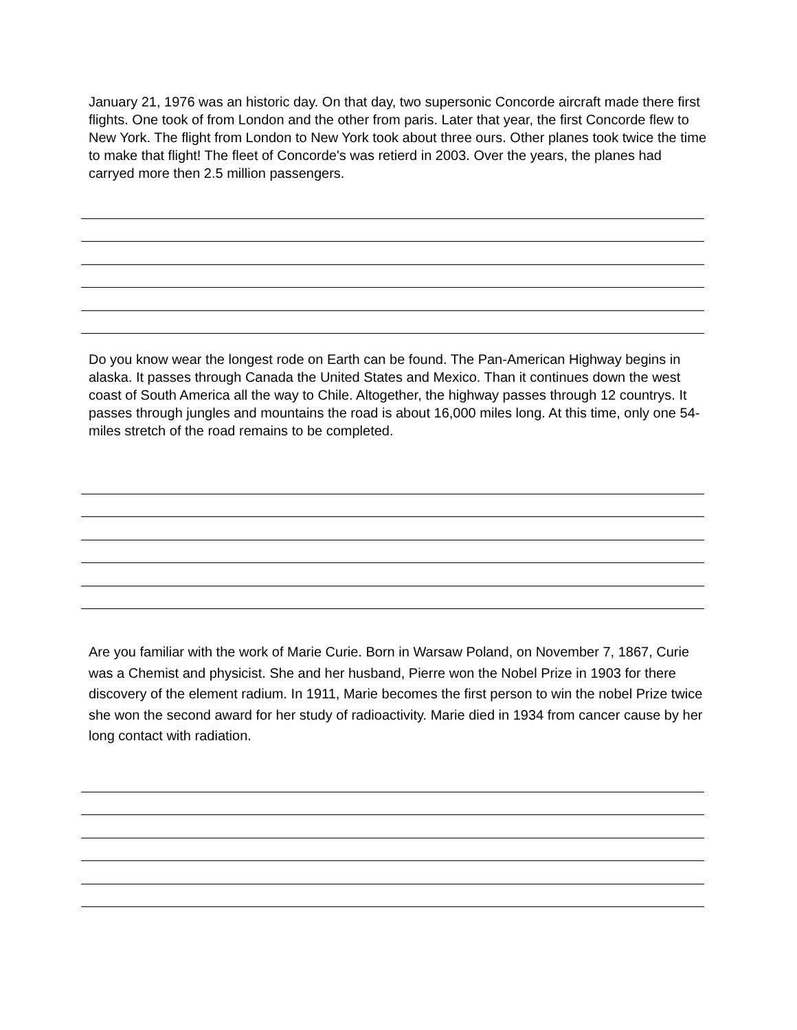January 21, 1976 was an historic day. On that day, two supersonic Concorde aircraft made there first flights. One took of from London and the other from paris. Later that year, the first Concorde flew to New York. The flight from London to New York took about three ours. Other planes took twice the time to make that flight! The fleet of Concorde's was retierd in 2003. Over the years, the planes had carryed more then 2.5 million passengers.
Do you know wear the longest rode on Earth can be found. The Pan-American Highway begins in alaska. It passes through Canada the United States and Mexico. Than it continues down the west coast of South America all the way to Chile. Altogether, the highway passes through 12 countrys. It passes through jungles and mountains the road is about 16,000 miles long. At this time, only one 54-miles stretch of the road remains to be completed.
Are you familiar with the work of Marie Curie. Born in Warsaw Poland, on November 7, 1867, Curie was a Chemist and physicist. She and her husband, Pierre won the Nobel Prize in 1903 for there discovery of the element radium. In 1911, Marie becomes the first person to win the nobel Prize twice she won the second award for her study of radioactivity. Marie died in 1934 from cancer cause by her long contact with radiation.